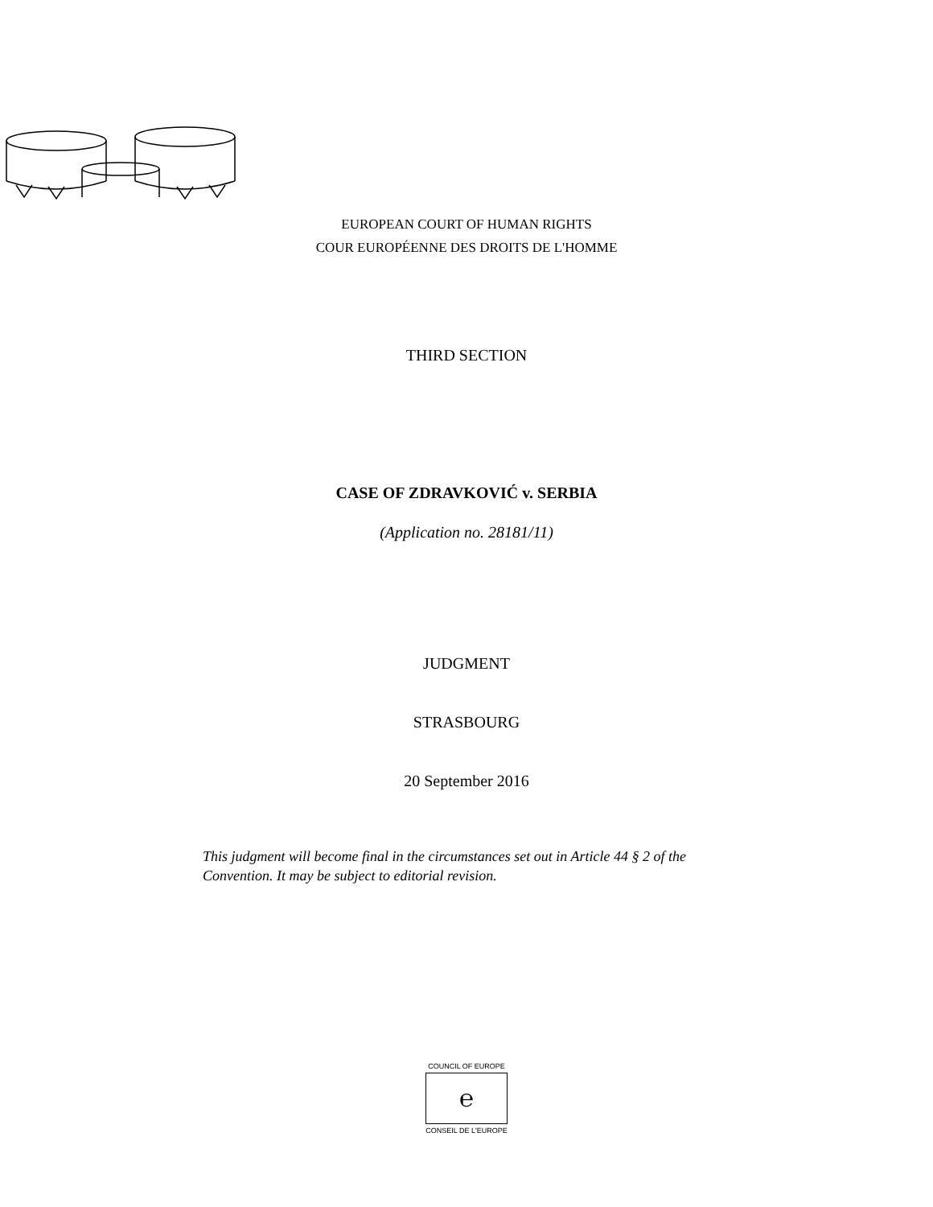EUROPEAN COURT OF HUMAN RIGHTS
COUR EUROPÉENNE DES DROITS DE L'HOMME
THIRD SECTION
CASE OF ZDRAVKOVIĆ v. SERBIA
(Application no. 28181/11)
JUDGMENT
STRASBOURG
20 September 2016
This judgment will become final in the circumstances set out in Article 44 § 2 of the Convention. It may be subject to editorial revision.
COUNCIL OF EUROPE
℮
CONSEIL DE L'EUROPE